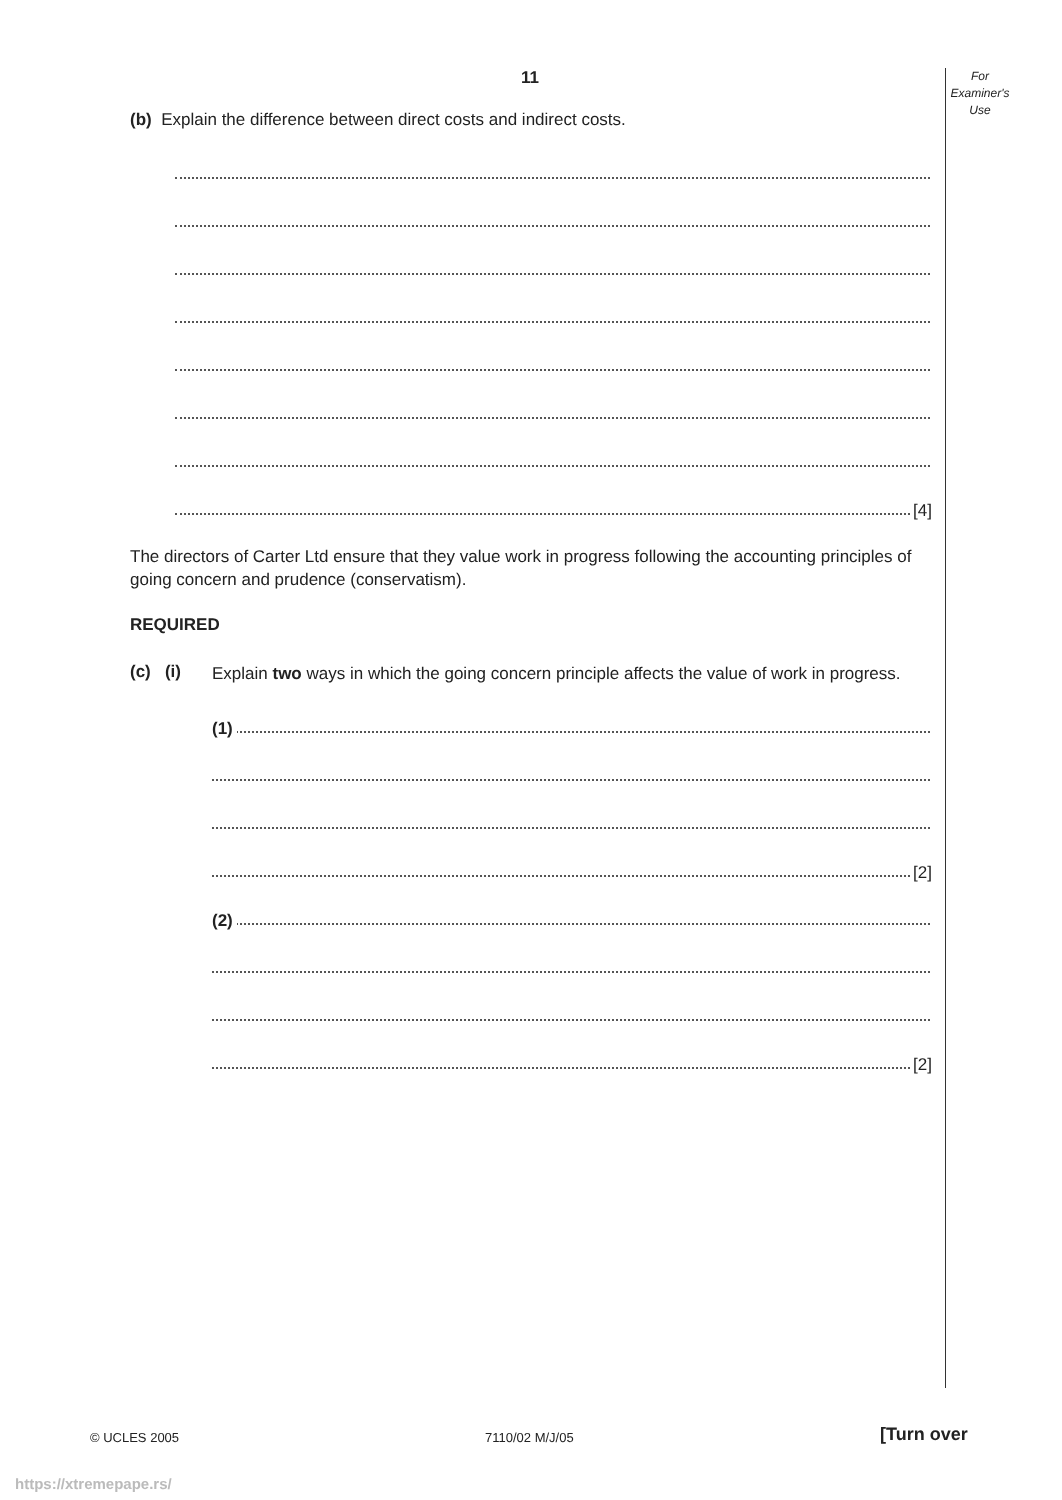For
Examiner's
Use
11
(b) Explain the difference between direct costs and indirect costs.
[4]
The directors of Carter Ltd ensure that they value work in progress following the accounting principles of going concern and prudence (conservatism).
REQUIRED
(c) (i)
Explain two ways in which the going concern principle affects the value of work in progress.
(1)
[2]
(2)
[2]
© UCLES 2005 7110/02 M/J/05 [Turn over
https://xtremepape.rs/